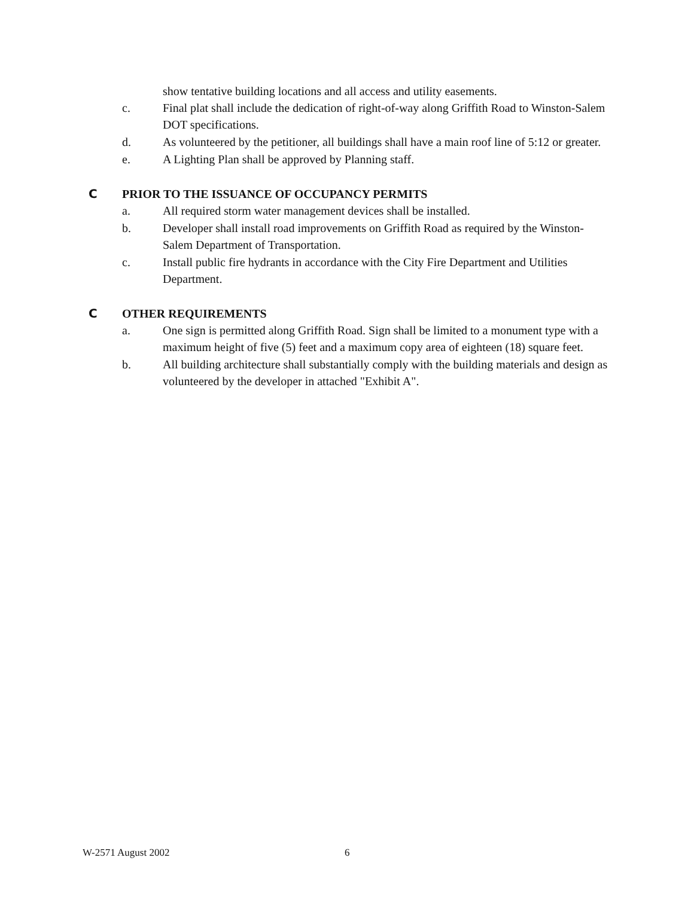show tentative building locations and all access and utility easements.
c. Final plat shall include the dedication of right-of-way along Griffith Road to Winston-Salem DOT specifications.
d. As volunteered by the petitioner, all buildings shall have a main roof line of 5:12 or greater.
e. A Lighting Plan shall be approved by Planning staff.
C PRIOR TO THE ISSUANCE OF OCCUPANCY PERMITS
a. All required storm water management devices shall be installed.
b. Developer shall install road improvements on Griffith Road as required by the Winston-Salem Department of Transportation.
c. Install public fire hydrants in accordance with the City Fire Department and Utilities Department.
C OTHER REQUIREMENTS
a. One sign is permitted along Griffith Road. Sign shall be limited to a monument type with a maximum height of five (5) feet and a maximum copy area of eighteen (18) square feet.
b. All building architecture shall substantially comply with the building materials and design as volunteered by the developer in attached "Exhibit A".
W-2571 August 2002 6